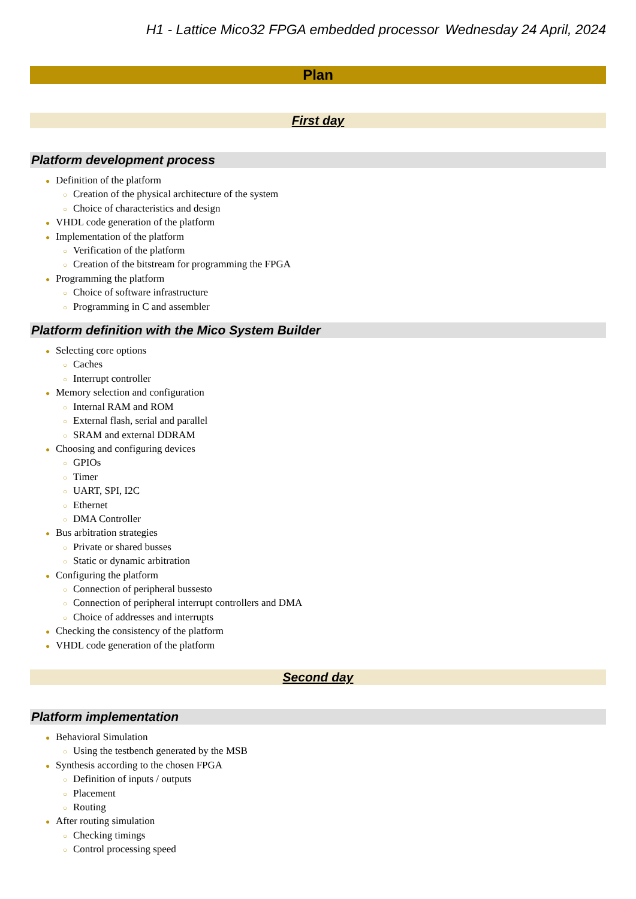H1 - Lattice Mico32 FPGA embedded processor Wednesday 24 April, 2024
Plan
First day
Platform development process
● Definition of the platform
○ Creation of the physical architecture of the system
○ Choice of characteristics and design
● VHDL code generation of the platform
● Implementation of the platform
○ Verification of the platform
○ Creation of the bitstream for programming the FPGA
● Programming the platform
○ Choice of software infrastructure
○ Programming in C and assembler
Platform definition with the Mico System Builder
● Selecting core options
○ Caches
○ Interrupt controller
● Memory selection and configuration
○ Internal RAM and ROM
○ External flash, serial and parallel
○ SRAM and external DDRAM
● Choosing and configuring devices
○ GPIOs
○ Timer
○ UART, SPI, I2C
○ Ethernet
○ DMA Controller
● Bus arbitration strategies
○ Private or shared busses
○ Static or dynamic arbitration
● Configuring the platform
○ Connection of peripheral bussesto
○ Connection of peripheral interrupt controllers and DMA
○ Choice of addresses and interrupts
● Checking the consistency of the platform
● VHDL code generation of the platform
Second day
Platform implementation
● Behavioral Simulation
○ Using the testbench generated by the MSB
● Synthesis according to the chosen FPGA
○ Definition of inputs / outputs
○ Placement
○ Routing
● After routing simulation
○ Checking timings
○ Control processing speed